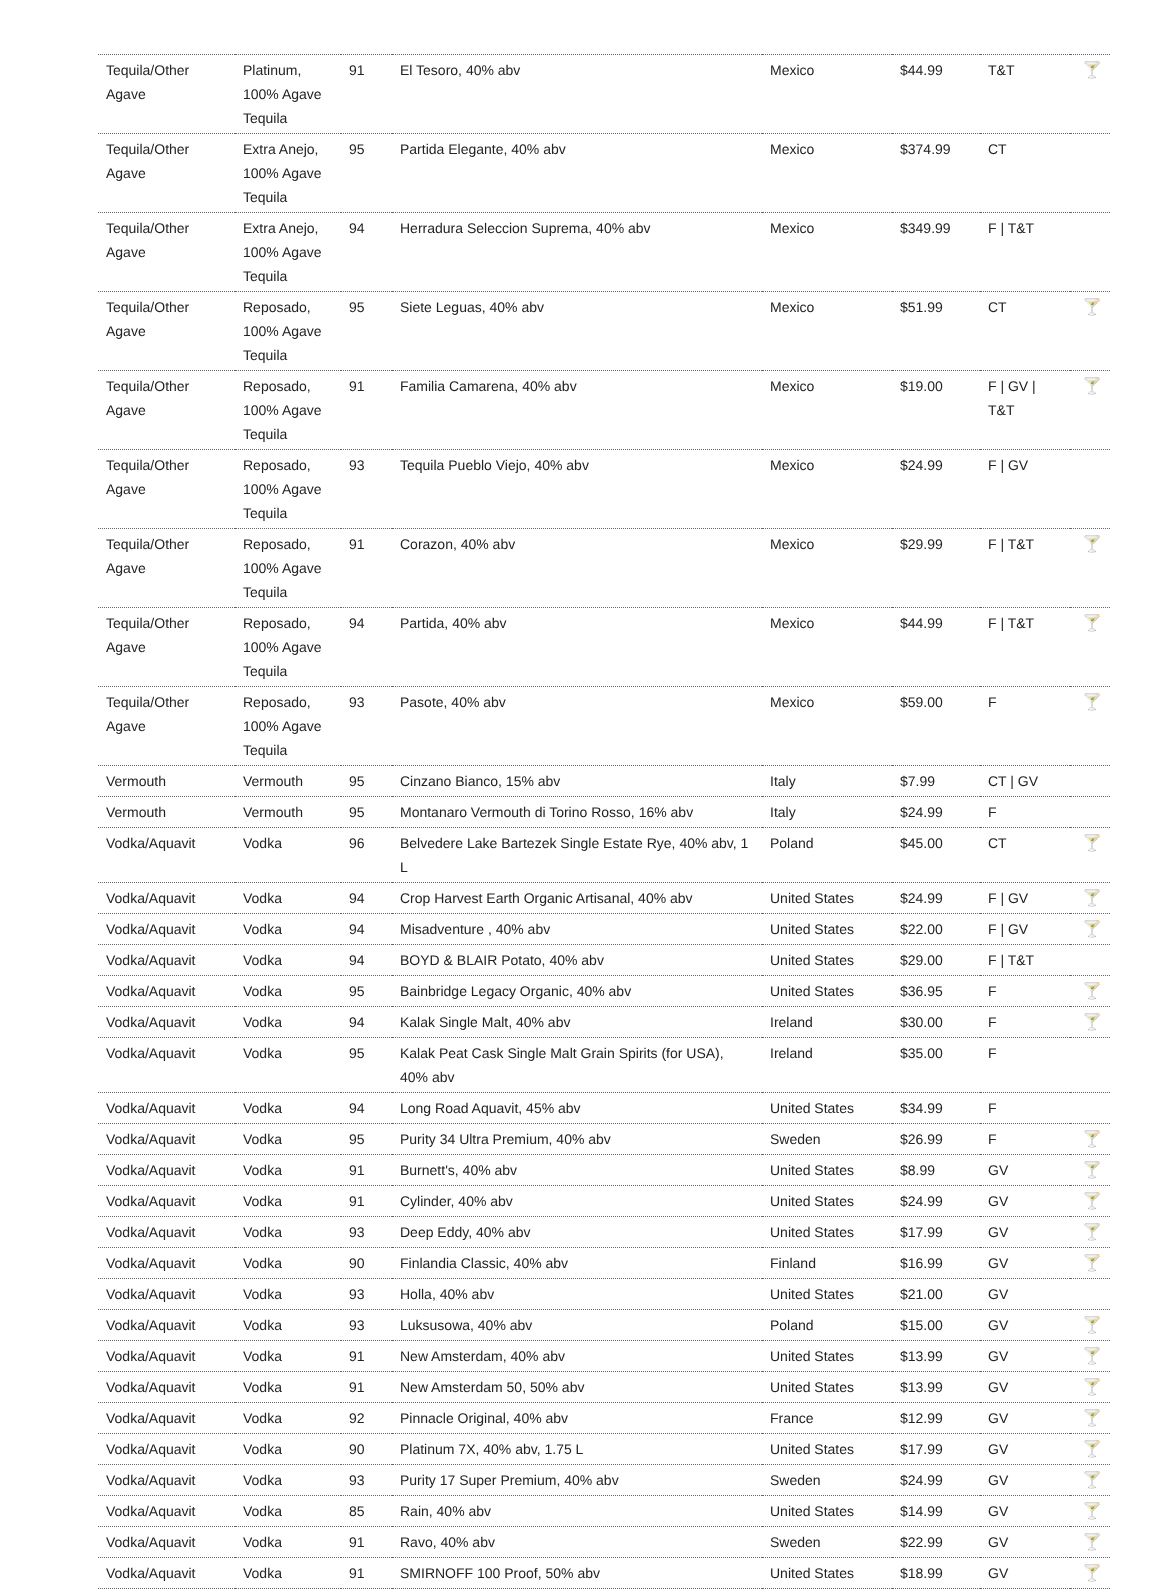| Tequila/Other Agave | Platinum, 100% Agave Tequila | 91 | El Tesoro, 40% abv | Mexico | $44.99 | T&T | 🍸 |
| Tequila/Other Agave | Extra Anejo, 100% Agave Tequila | 95 | Partida Elegante, 40% abv | Mexico | $374.99 | CT | |
| Tequila/Other Agave | Extra Anejo, 100% Agave Tequila | 94 | Herradura Seleccion Suprema, 40% abv | Mexico | $349.99 | F / T&T | |
| Tequila/Other Agave | Reposado, 100% Agave Tequila | 95 | Siete Leguas, 40% abv | Mexico | $51.99 | CT | 🍸 |
| Tequila/Other Agave | Reposado, 100% Agave Tequila | 91 | Familia Camarena, 40% abv | Mexico | $19.00 | F / GV / T&T | 🍸 |
| Tequila/Other Agave | Reposado, 100% Agave Tequila | 93 | Tequila Pueblo Viejo, 40% abv | Mexico | $24.99 | F / GV | |
| Tequila/Other Agave | Reposado, 100% Agave Tequila | 91 | Corazon, 40% abv | Mexico | $29.99 | F / T&T | 🍸 |
| Tequila/Other Agave | Reposado, 100% Agave Tequila | 94 | Partida, 40% abv | Mexico | $44.99 | F / T&T | 🍸 |
| Tequila/Other Agave | Reposado, 100% Agave Tequila | 93 | Pasote, 40% abv | Mexico | $59.00 | F | 🍸 |
| Vermouth | Vermouth | 95 | Cinzano Bianco, 15% abv | Italy | $7.99 | CT / GV | |
| Vermouth | Vermouth | 95 | Montanaro Vermouth di Torino Rosso, 16% abv | Italy | $24.99 | F | |
| Vodka/Aquavit | Vodka | 96 | Belvedere Lake Bartezek Single Estate Rye, 40% abv, 1 L | Poland | $45.00 | CT | 🍸 |
| Vodka/Aquavit | Vodka | 94 | Crop Harvest Earth Organic Artisanal, 40% abv | United States | $24.99 | F / GV | 🍸 |
| Vodka/Aquavit | Vodka | 94 | Misadventure , 40% abv | United States | $22.00 | F / GV | 🍸 |
| Vodka/Aquavit | Vodka | 94 | BOYD & BLAIR Potato, 40% abv | United States | $29.00 | F / T&T | |
| Vodka/Aquavit | Vodka | 95 | Bainbridge Legacy Organic, 40% abv | United States | $36.95 | F | 🍸 |
| Vodka/Aquavit | Vodka | 94 | Kalak Single Malt, 40% abv | Ireland | $30.00 | F | 🍸 |
| Vodka/Aquavit | Vodka | 95 | Kalak Peat Cask Single Malt Grain Spirits (for USA), 40% abv | Ireland | $35.00 | F | |
| Vodka/Aquavit | Vodka | 94 | Long Road Aquavit, 45% abv | United States | $34.99 | F | |
| Vodka/Aquavit | Vodka | 95 | Purity 34 Ultra Premium, 40% abv | Sweden | $26.99 | F | 🍸 |
| Vodka/Aquavit | Vodka | 91 | Burnett's, 40% abv | United States | $8.99 | GV | 🍸 |
| Vodka/Aquavit | Vodka | 91 | Cylinder, 40% abv | United States | $24.99 | GV | 🍸 |
| Vodka/Aquavit | Vodka | 93 | Deep Eddy, 40% abv | United States | $17.99 | GV | 🍸 |
| Vodka/Aquavit | Vodka | 90 | Finlandia Classic, 40% abv | Finland | $16.99 | GV | 🍸 |
| Vodka/Aquavit | Vodka | 93 | Holla, 40% abv | United States | $21.00 | GV | |
| Vodka/Aquavit | Vodka | 93 | Luksusowa, 40% abv | Poland | $15.00 | GV | 🍸 |
| Vodka/Aquavit | Vodka | 91 | New Amsterdam, 40% abv | United States | $13.99 | GV | 🍸 |
| Vodka/Aquavit | Vodka | 91 | New Amsterdam 50, 50% abv | United States | $13.99 | GV | 🍸 |
| Vodka/Aquavit | Vodka | 92 | Pinnacle Original, 40% abv | France | $12.99 | GV | 🍸 |
| Vodka/Aquavit | Vodka | 90 | Platinum 7X, 40% abv, 1.75 L | United States | $17.99 | GV | 🍸 |
| Vodka/Aquavit | Vodka | 93 | Purity 17 Super Premium, 40% abv | Sweden | $24.99 | GV | 🍸 |
| Vodka/Aquavit | Vodka | 85 | Rain, 40% abv | United States | $14.99 | GV | 🍸 |
| Vodka/Aquavit | Vodka | 91 | Ravo, 40% abv | Sweden | $22.99 | GV | 🍸 |
| Vodka/Aquavit | Vodka | 91 | SMIRNOFF 100 Proof, 50% abv | United States | $18.99 | GV | 🍸 |